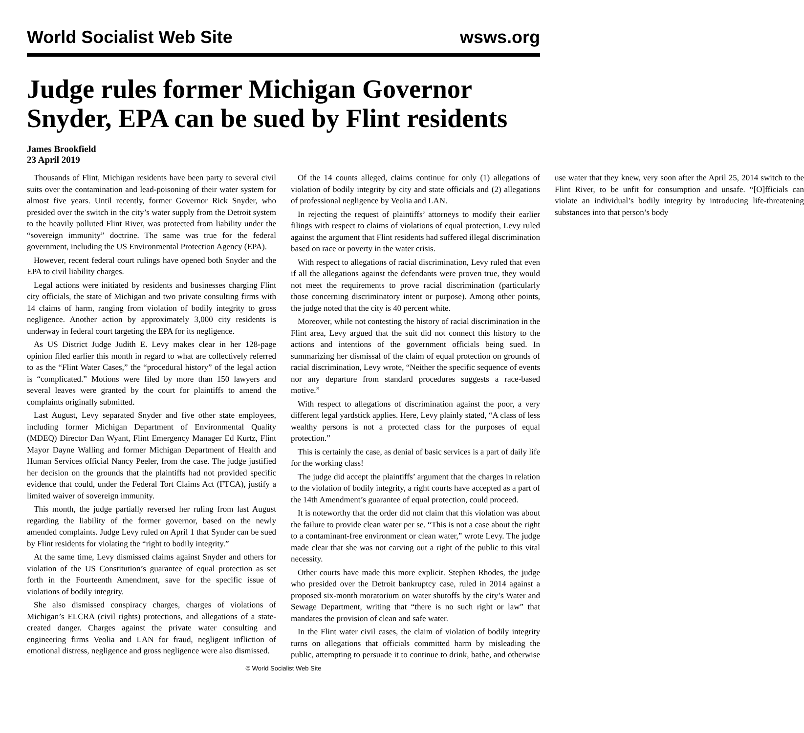World Socialist Web Site wsws.org
Judge rules former Michigan Governor Snyder, EPA can be sued by Flint residents
James Brookfield
23 April 2019
Thousands of Flint, Michigan residents have been party to several civil suits over the contamination and lead-poisoning of their water system for almost five years. Until recently, former Governor Rick Snyder, who presided over the switch in the city’s water supply from the Detroit system to the heavily polluted Flint River, was protected from liability under the “sovereign immunity” doctrine. The same was true for the federal government, including the US Environmental Protection Agency (EPA).
However, recent federal court rulings have opened both Snyder and the EPA to civil liability charges.
Legal actions were initiated by residents and businesses charging Flint city officials, the state of Michigan and two private consulting firms with 14 claims of harm, ranging from violation of bodily integrity to gross negligence. Another action by approximately 3,000 city residents is underway in federal court targeting the EPA for its negligence.
As US District Judge Judith E. Levy makes clear in her 128-page opinion filed earlier this month in regard to what are collectively referred to as the “Flint Water Cases,” the “procedural history” of the legal action is “complicated.” Motions were filed by more than 150 lawyers and several leaves were granted by the court for plaintiffs to amend the complaints originally submitted.
Last August, Levy separated Snyder and five other state employees, including former Michigan Department of Environmental Quality (MDEQ) Director Dan Wyant, Flint Emergency Manager Ed Kurtz, Flint Mayor Dayne Walling and former Michigan Department of Health and Human Services official Nancy Peeler, from the case. The judge justified her decision on the grounds that the plaintiffs had not provided specific evidence that could, under the Federal Tort Claims Act (FTCA), justify a limited waiver of sovereign immunity.
This month, the judge partially reversed her ruling from last August regarding the liability of the former governor, based on the newly amended complaints. Judge Levy ruled on April 1 that Synder can be sued by Flint residents for violating the “right to bodily integrity.”
At the same time, Levy dismissed claims against Snyder and others for violation of the US Constitution’s guarantee of equal protection as set forth in the Fourteenth Amendment, save for the specific issue of violations of bodily integrity.
She also dismissed conspiracy charges, charges of violations of Michigan’s ELCRA (civil rights) protections, and allegations of a state-created danger. Charges against the private water consulting and engineering firms Veolia and LAN for fraud, negligent infliction of emotional distress, negligence and gross negligence were also dismissed.
Of the 14 counts alleged, claims continue for only (1) allegations of violation of bodily integrity by city and state officials and (2) allegations of professional negligence by Veolia and LAN.
In rejecting the request of plaintiffs’ attorneys to modify their earlier filings with respect to claims of violations of equal protection, Levy ruled against the argument that Flint residents had suffered illegal discrimination based on race or poverty in the water crisis.
With respect to allegations of racial discrimination, Levy ruled that even if all the allegations against the defendants were proven true, they would not meet the requirements to prove racial discrimination (particularly those concerning discriminatory intent or purpose). Among other points, the judge noted that the city is 40 percent white.
Moreover, while not contesting the history of racial discrimination in the Flint area, Levy argued that the suit did not connect this history to the actions and intentions of the government officials being sued. In summarizing her dismissal of the claim of equal protection on grounds of racial discrimination, Levy wrote, “Neither the specific sequence of events nor any departure from standard procedures suggests a race-based motive.”
With respect to allegations of discrimination against the poor, a very different legal yardstick applies. Here, Levy plainly stated, “A class of less wealthy persons is not a protected class for the purposes of equal protection.”
This is certainly the case, as denial of basic services is a part of daily life for the working class!
The judge did accept the plaintiffs’ argument that the charges in relation to the violation of bodily integrity, a right courts have accepted as a part of the 14th Amendment’s guarantee of equal protection, could proceed.
It is noteworthy that the order did not claim that this violation was about the failure to provide clean water per se. “This is not a case about the right to a contaminant-free environment or clean water,” wrote Levy. The judge made clear that she was not carving out a right of the public to this vital necessity.
Other courts have made this more explicit. Stephen Rhodes, the judge who presided over the Detroit bankruptcy case, ruled in 2014 against a proposed six-month moratorium on water shutoffs by the city’s Water and Sewage Department, writing that “there is no such right or law” that mandates the provision of clean and safe water.
In the Flint water civil cases, the claim of violation of bodily integrity turns on allegations that officials committed harm by misleading the public, attempting to persuade it to continue to drink, bathe, and otherwise use water that they knew, very soon after the April 25, 2014 switch to the Flint River, to be unfit for consumption and unsafe. “[O]fficials can violate an individual’s bodily integrity by introducing life-threatening substances into that person’s body
© World Socialist Web Site